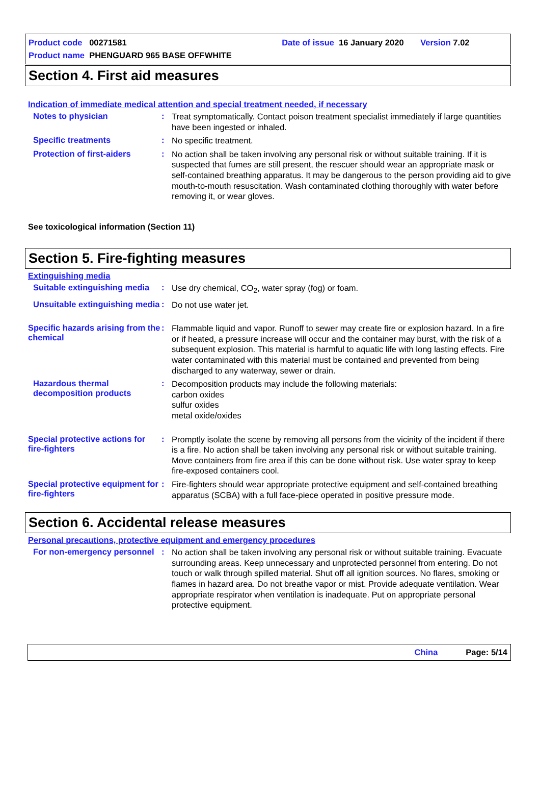Product code 00271581 Date of issue 16 January 2020 Version 7.02
Product name PHENGUARD 965 BASE OFFWHITE
Section 4. First aid measures
Indication of immediate medical attention and special treatment needed, if necessary
Notes to physician :
Treat symptomatically. Contact poison treatment specialist immediately if large quantities have been ingested or inhaled.
Specific treatments :
No specific treatment.
Protection of first-aiders
:
No action shall be taken involving any personal risk or without suitable training. If it is suspected that fumes are still present, the rescuer should wear an appropriate mask or self-contained breathing apparatus. It may be dangerous to the person providing aid to give mouth-to-mouth resuscitation. Wash contaminated clothing thoroughly with water before removing it, or wear gloves.
See toxicological information (Section 11)
Section 5. Fire-fighting measures
Extinguishing media
Suitable extinguishing media
:
Use dry chemical, CO<sub>2</sub>, water spray (fog) or foam.
Unsuitable extinguishing media
:
Do not use water jet.
Specific hazards arising from the chemical
:
Flammable liquid and vapor. Runoff to sewer may create fire or explosion hazard. In a fire or if heated, a pressure increase will occur and the container may burst, with the risk of a subsequent explosion. This material is harmful to aquatic life with long lasting effects. Fire water contaminated with this material must be contained and prevented from being discharged to any waterway, sewer or drain.
Hazardous thermal decomposition products
:
Decomposition products may include the following materials:
carbon oxides
sulfur oxides
metal oxide/oxides
Special protective actions for fire-fighters
:
Promptly isolate the scene by removing all persons from the vicinity of the incident if there is a fire. No action shall be taken involving any personal risk or without suitable training. Move containers from fire area if this can be done without risk. Use water spray to keep fire-exposed containers cool.
Special protective equipment for fire-fighters
:
Fire-fighters should wear appropriate protective equipment and self-contained breathing apparatus (SCBA) with a full face-piece operated in positive pressure mode.
Section 6. Accidental release measures
Personal precautions, protective equipment and emergency procedures
For non-emergency personnel
:
No action shall be taken involving any personal risk or without suitable training. Evacuate surrounding areas. Keep unnecessary and unprotected personnel from entering. Do not touch or walk through spilled material. Shut off all ignition sources. No flares, smoking or flames in hazard area. Do not breathe vapor or mist. Provide adequate ventilation. Wear appropriate respirator when ventilation is inadequate. Put on appropriate personal protective equipment.
China Page: 5/14